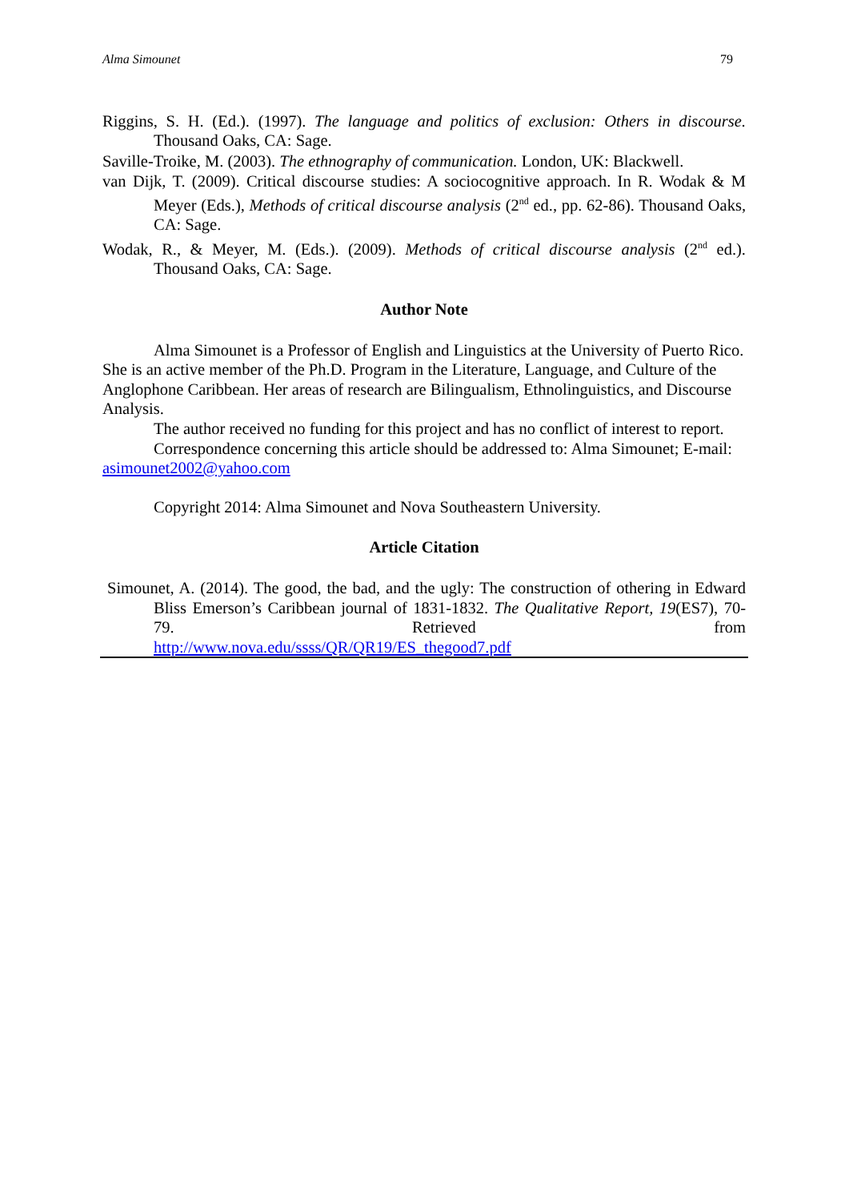Alma Simounet 79
Riggins, S. H. (Ed.). (1997). The language and politics of exclusion: Others in discourse. Thousand Oaks, CA: Sage.
Saville-Troike, M. (2003). The ethnography of communication. London, UK: Blackwell.
van Dijk, T. (2009). Critical discourse studies: A sociocognitive approach. In R. Wodak & M Meyer (Eds.), Methods of critical discourse analysis (2<sup>nd</sup> ed., pp. 62-86). Thousand Oaks, CA: Sage.
Wodak, R., & Meyer, M. (Eds.). (2009). Methods of critical discourse analysis (2<sup>nd</sup> ed.). Thousand Oaks, CA: Sage.
Author Note
Alma Simounet is a Professor of English and Linguistics at the University of Puerto Rico. She is an active member of the Ph.D. Program in the Literature, Language, and Culture of the Anglophone Caribbean. Her areas of research are Bilingualism, Ethnolinguistics, and Discourse Analysis.
The author received no funding for this project and has no conflict of interest to report.
Correspondence concerning this article should be addressed to: Alma Simounet; E-mail: asimounet2002@yahoo.com
Copyright 2014: Alma Simounet and Nova Southeastern University.
Article Citation
Simounet, A. (2014). The good, the bad, and the ugly: The construction of othering in Edward Bliss Emerson’s Caribbean journal of 1831-1832. The Qualitative Report, 19(ES7), 70-79. Retrieved from
http://www.nova.edu/ssss/QR/QR19/ES_thegood7.pdf